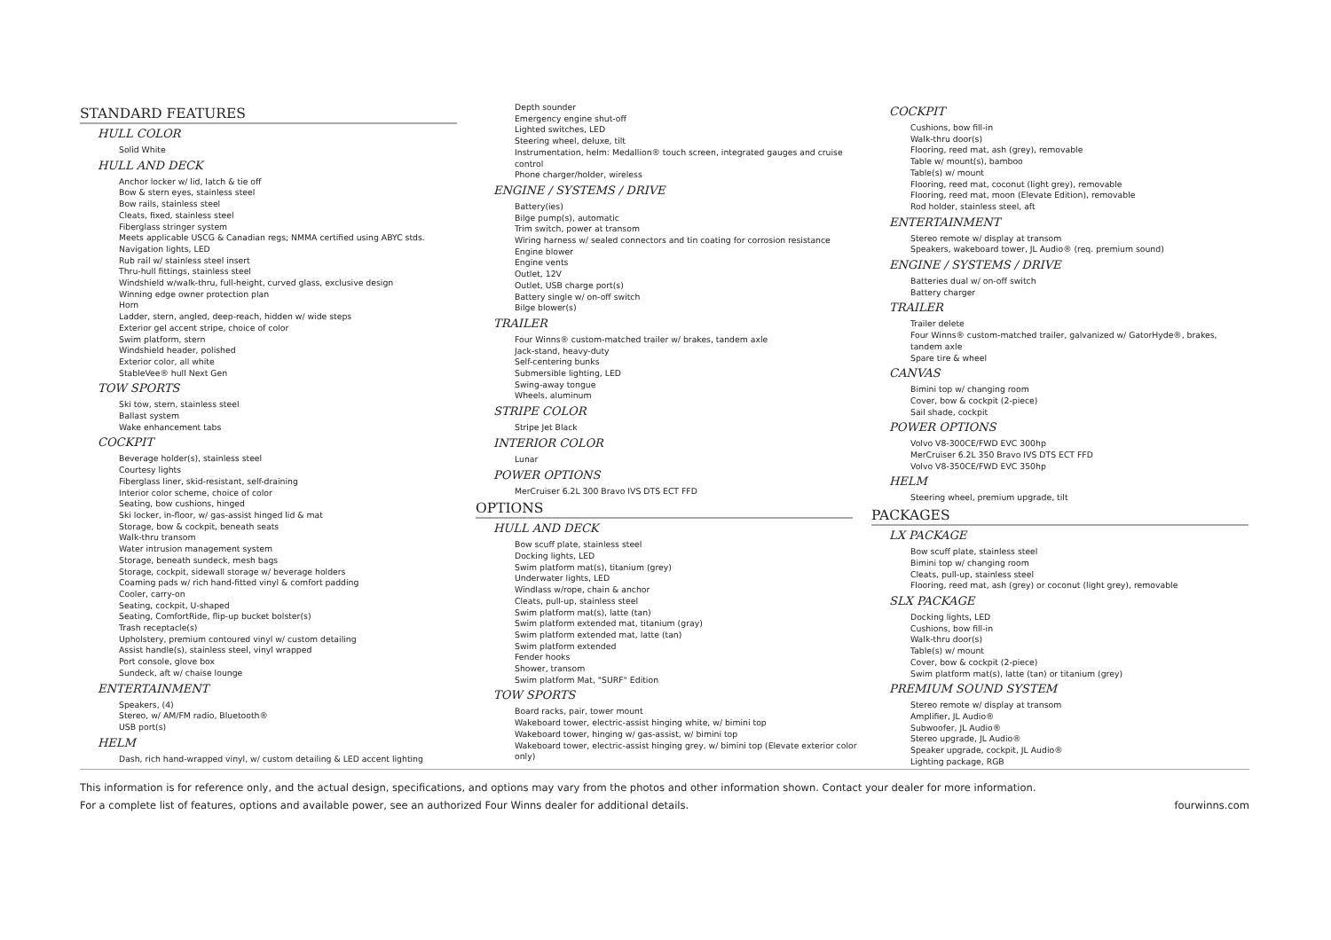STANDARD FEATURES
HULL COLOR
Solid White
HULL AND DECK
Anchor locker w/ lid, latch & tie off
Bow & stern eyes, stainless steel
Bow rails, stainless steel
Cleats, fixed, stainless steel
Fiberglass stringer system
Meets applicable USCG & Canadian regs; NMMA certified using ABYC stds.
Navigation lights, LED
Rub rail w/ stainless steel insert
Thru-hull fittings, stainless steel
Windshield w/walk-thru, full-height, curved glass, exclusive design
Winning edge owner protection plan
Horn
Ladder, stern, angled, deep-reach, hidden w/ wide steps
Exterior gel accent stripe, choice of color
Swim platform, stern
Windshield header, polished
Exterior color, all white
StableVee® hull Next Gen
TOW SPORTS
Ski tow, stern, stainless steel
Ballast system
Wake enhancement tabs
COCKPIT
Beverage holder(s), stainless steel
Courtesy lights
Fiberglass liner, skid-resistant, self-draining
Interior color scheme, choice of color
Seating, bow cushions, hinged
Ski locker, in-floor, w/ gas-assist hinged lid & mat
Storage, bow & cockpit, beneath seats
Walk-thru transom
Water intrusion management system
Storage, beneath sundeck, mesh bags
Storage, cockpit, sidewall storage w/ beverage holders
Coaming pads w/ rich hand-fitted vinyl & comfort padding
Cooler, carry-on
Seating, cockpit, U-shaped
Seating, ComfortRide, flip-up bucket bolster(s)
Trash receptacle(s)
Upholstery, premium contoured vinyl w/ custom detailing
Assist handle(s), stainless steel, vinyl wrapped
Port console, glove box
Sundeck, aft w/ chaise lounge
ENTERTAINMENT
Speakers, (4)
Stereo, w/ AM/FM radio, Bluetooth®
USB port(s)
HELM
Dash, rich hand-wrapped vinyl, w/ custom detailing & LED accent lighting
Depth sounder
Emergency engine shut-off
Lighted switches, LED
Steering wheel, deluxe, tilt
Instrumentation, helm: Medallion® touch screen, integrated gauges and cruise control
Phone charger/holder, wireless
ENGINE / SYSTEMS / DRIVE
Battery(ies)
Bilge pump(s), automatic
Trim switch, power at transom
Wiring harness w/ sealed connectors and tin coating for corrosion resistance
Engine blower
Engine vents
Outlet, 12V
Outlet, USB charge port(s)
Battery single w/ on-off switch
Bilge blower(s)
TRAILER
Four Winns® custom-matched trailer w/ brakes, tandem axle
Jack-stand, heavy-duty
Self-centering bunks
Submersible lighting, LED
Swing-away tongue
Wheels, aluminum
STRIPE COLOR
Stripe Jet Black
INTERIOR COLOR
Lunar
POWER OPTIONS
MerCruiser 6.2L 300 Bravo IVS DTS ECT FFD
OPTIONS
HULL AND DECK
Bow scuff plate, stainless steel
Docking lights, LED
Swim platform mat(s), titanium (grey)
Underwater lights, LED
Windlass w/rope, chain & anchor
Cleats, pull-up, stainless steel
Swim platform mat(s), latte (tan)
Swim platform extended mat, titanium (gray)
Swim platform extended mat, latte (tan)
Swim platform extended
Fender hooks
Shower, transom
Swim platform Mat, "SURF" Edition
TOW SPORTS
Board racks, pair, tower mount
Wakeboard tower, electric-assist hinging white, w/ bimini top
Wakeboard tower, hinging w/ gas-assist, w/ bimini top
Wakeboard tower, electric-assist hinging grey, w/ bimini top (Elevate exterior color only)
COCKPIT
Cushions, bow fill-in
Walk-thru door(s)
Flooring, reed mat, ash (grey), removable
Table w/ mount(s), bamboo
Table(s) w/ mount
Flooring, reed mat, coconut (light grey), removable
Flooring, reed mat, moon (Elevate Edition), removable
Rod holder, stainless steel, aft
ENTERTAINMENT
Stereo remote w/ display at transom
Speakers, wakeboard tower, JL Audio® (req. premium sound)
ENGINE / SYSTEMS / DRIVE
Batteries dual w/ on-off switch
Battery charger
TRAILER
Trailer delete
Four Winns® custom-matched trailer, galvanized w/ GatorHyde®, brakes, tandem axle
Spare tire & wheel
CANVAS
Bimini top w/ changing room
Cover, bow & cockpit (2-piece)
Sail shade, cockpit
POWER OPTIONS
Volvo V8-300CE/FWD EVC 300hp
MerCruiser 6.2L 350 Bravo IVS DTS ECT FFD
Volvo V8-350CE/FWD EVC 350hp
HELM
Steering wheel, premium upgrade, tilt
PACKAGES
LX PACKAGE
Bow scuff plate, stainless steel
Bimini top w/ changing room
Cleats, pull-up, stainless steel
Flooring, reed mat, ash (grey) or coconut (light grey), removable
SLX PACKAGE
Docking lights, LED
Cushions, bow fill-in
Walk-thru door(s)
Table(s) w/ mount
Cover, bow & cockpit (2-piece)
Swim platform mat(s), latte (tan) or titanium (grey)
PREMIUM SOUND SYSTEM
Stereo remote w/ display at transom
Amplifier, JL Audio®
Subwoofer, JL Audio®
Stereo upgrade, JL Audio®
Speaker upgrade, cockpit, JL Audio®
Lighting package, RGB
This information is for reference only, and the actual design, specifications, and options may vary from the photos and other information shown. Contact your dealer for more information.
For a complete list of features, options and available power, see an authorized Four Winns dealer for additional details. fourwinns.com